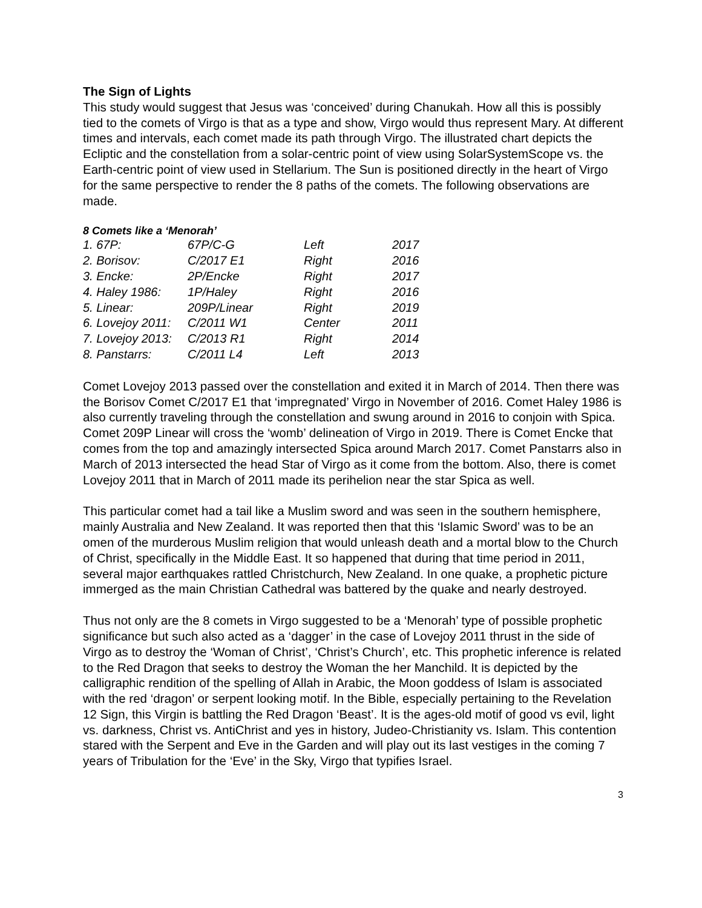The Sign of Lights
This study would suggest that Jesus was ‘conceived’ during Chanukah. How all this is possibly tied to the comets of Virgo is that as a type and show, Virgo would thus represent Mary. At different times and intervals, each comet made its path through Virgo. The illustrated chart depicts the Ecliptic and the constellation from a solar-centric point of view using SolarSystemScope vs. the Earth-centric point of view used in Stellarium. The Sun is positioned directly in the heart of Virgo for the same perspective to render the 8 paths of the comets. The following observations are made.
8 Comets like a ‘Menorah’
| 1. 67P: | 67P/C-G | Left | 2017 |
| 2. Borisov: | C/2017 E1 | Right | 2016 |
| 3. Encke: | 2P/Encke | Right | 2017 |
| 4. Haley 1986: | 1P/Haley | Right | 2016 |
| 5. Linear: | 209P/Linear | Right | 2019 |
| 6. Lovejoy 2011: | C/2011 W1 | Center | 2011 |
| 7. Lovejoy 2013: | C/2013 R1 | Right | 2014 |
| 8. Panstarrs: | C/2011 L4 | Left | 2013 |
Comet Lovejoy 2013 passed over the constellation and exited it in March of 2014. Then there was the Borisov Comet C/2017 E1 that ‘impregnated’ Virgo in November of 2016. Comet Haley 1986 is also currently traveling through the constellation and swung around in 2016 to conjoin with Spica. Comet 209P Linear will cross the ‘womb’ delineation of Virgo in 2019. There is Comet Encke that comes from the top and amazingly intersected Spica around March 2017. Comet Panstarrs also in March of 2013 intersected the head Star of Virgo as it come from the bottom. Also, there is comet Lovejoy 2011 that in March of 2011 made its perihelion near the star Spica as well.
This particular comet had a tail like a Muslim sword and was seen in the southern hemisphere, mainly Australia and New Zealand. It was reported then that this ‘Islamic Sword’ was to be an omen of the murderous Muslim religion that would unleash death and a mortal blow to the Church of Christ, specifically in the Middle East. It so happened that during that time period in 2011, several major earthquakes rattled Christchurch, New Zealand. In one quake, a prophetic picture immerged as the main Christian Cathedral was battered by the quake and nearly destroyed.
Thus not only are the 8 comets in Virgo suggested to be a ‘Menorah’ type of possible prophetic significance but such also acted as a ‘dagger’ in the case of Lovejoy 2011 thrust in the side of Virgo as to destroy the ‘Woman of Christ’, ‘Christ’s Church’, etc. This prophetic inference is related to the Red Dragon that seeks to destroy the Woman the her Manchild. It is depicted by the calligraphic rendition of the spelling of Allah in Arabic, the Moon goddess of Islam is associated with the red ‘dragon’ or serpent looking motif. In the Bible, especially pertaining to the Revelation 12 Sign, this Virgin is battling the Red Dragon ‘Beast’. It is the ages-old motif of good vs evil, light vs. darkness, Christ vs. AntiChrist and yes in history, Judeo-Christianity vs. Islam. This contention stared with the Serpent and Eve in the Garden and will play out its last vestiges in the coming 7 years of Tribulation for the ‘Eve’ in the Sky, Virgo that typifies Israel.
3